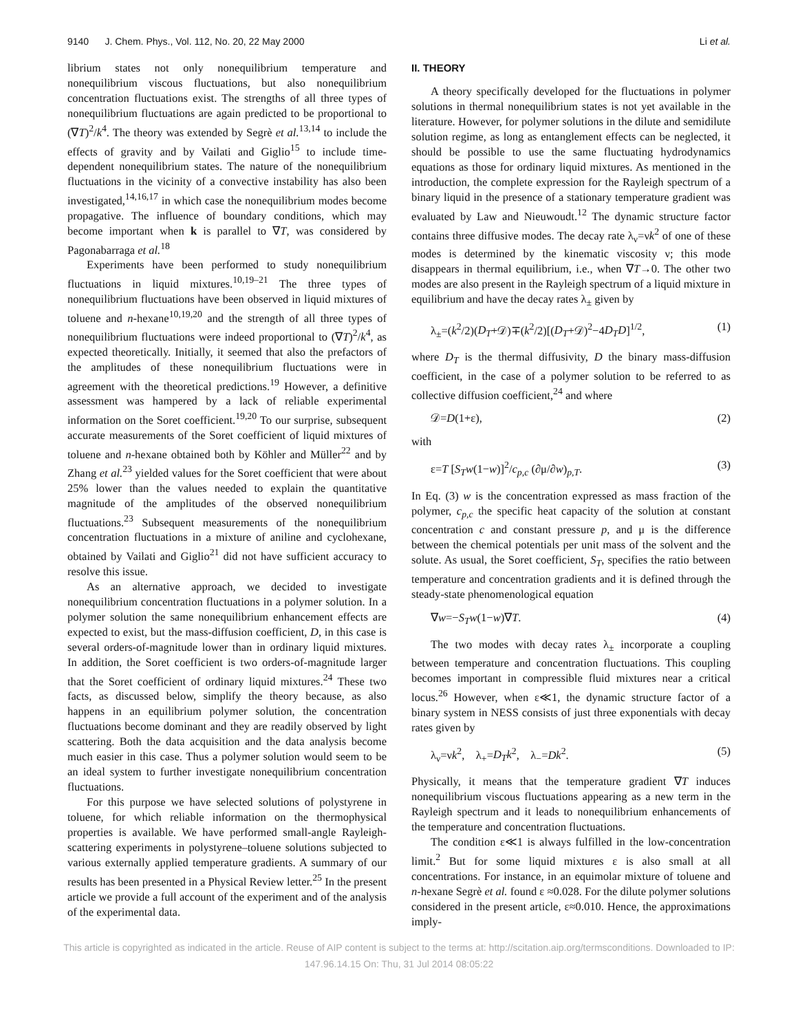9140 J. Chem. Phys., Vol. 112, No. 20, 22 May 2000 Li et al.
librium states not only nonequilibrium temperature and nonequilibrium viscous fluctuations, but also nonequilibrium concentration fluctuations exist. The strengths of all three types of nonequilibrium fluctuations are again predicted to be proportional to (∇T)<sup>2</sup>/k<sup>4</sup>. The theory was extended by Segrè et al.<sup>13,14</sup> to include the effects of gravity and by Vailati and Giglio<sup>15</sup> to include time-dependent nonequilibrium states. The nature of the nonequilibrium fluctuations in the vicinity of a convective instability has also been investigated,<sup>14,16,17</sup> in which case the nonequilibrium modes become propagative. The influence of boundary conditions, which may become important when k is parallel to ∇T, was considered by Pagonabarraga et al.<sup>18</sup>
Experiments have been performed to study nonequilibrium fluctuations in liquid mixtures.<sup>10,19–21</sup> The three types of nonequilibrium fluctuations have been observed in liquid mixtures of toluene and n-hexane<sup>10,19,20</sup> and the strength of all three types of nonequilibrium fluctuations were indeed proportional to (∇T)<sup>2</sup>/k<sup>4</sup>, as expected theoretically. Initially, it seemed that also the prefactors of the amplitudes of these nonequilibrium fluctuations were in agreement with the theoretical predictions.<sup>19</sup> However, a definitive assessment was hampered by a lack of reliable experimental information on the Soret coefficient.<sup>19,20</sup> To our surprise, subsequent accurate measurements of the Soret coefficient of liquid mixtures of toluene and n-hexane obtained both by Köhler and Müller<sup>22</sup> and by Zhang et al.<sup>23</sup> yielded values for the Soret coefficient that were about 25% lower than the values needed to explain the quantitative magnitude of the amplitudes of the observed nonequilibrium fluctuations.<sup>23</sup> Subsequent measurements of the nonequilibrium concentration fluctuations in a mixture of aniline and cyclohexane, obtained by Vailati and Giglio<sup>21</sup> did not have sufficient accuracy to resolve this issue.
As an alternative approach, we decided to investigate nonequilibrium concentration fluctuations in a polymer solution. In a polymer solution the same nonequilibrium enhancement effects are expected to exist, but the mass-diffusion coefficient, D, in this case is several orders-of-magnitude lower than in ordinary liquid mixtures. In addition, the Soret coefficient is two orders-of-magnitude larger that the Soret coefficient of ordinary liquid mixtures.<sup>24</sup> These two facts, as discussed below, simplify the theory because, as also happens in an equilibrium polymer solution, the concentration fluctuations become dominant and they are readily observed by light scattering. Both the data acquisition and the data analysis become much easier in this case. Thus a polymer solution would seem to be an ideal system to further investigate nonequilibrium concentration fluctuations.
For this purpose we have selected solutions of polystyrene in toluene, for which reliable information on the thermophysical properties is available. We have performed small-angle Rayleigh-scattering experiments in polystyrene–toluene solutions subjected to various externally applied temperature gradients. A summary of our results has been presented in a Physical Review letter.<sup>25</sup> In the present article we provide a full account of the experiment and of the analysis of the experimental data.
II. THEORY
A theory specifically developed for the fluctuations in polymer solutions in thermal nonequilibrium states is not yet available in the literature. However, for polymer solutions in the dilute and semidilute solution regime, as long as entanglement effects can be neglected, it should be possible to use the same fluctuating hydrodynamics equations as those for ordinary liquid mixtures. As mentioned in the introduction, the complete expression for the Rayleigh spectrum of a binary liquid in the presence of a stationary temperature gradient was evaluated by Law and Nieuwoudt.<sup>12</sup> The dynamic structure factor contains three diffusive modes. The decay rate λ<sub>ν</sub>=νk<sup>2</sup> of one of these modes is determined by the kinematic viscosity ν; this mode disappears in thermal equilibrium, i.e., when ∇T→0. The other two modes are also present in the Rayleigh spectrum of a liquid mixture in equilibrium and have the decay rates λ<sub>±</sub> given by
λ<sub>±</sub>=(k<sup>2</sup>/2)(D<sub>T</sub>+𝒟)∓(k<sup>2</sup>/2)[(D<sub>T</sub>+𝒟)<sup>2</sup>−4D<sub>T</sub>D]<sup>1/2</sup>, (1)
where D<sub>T</sub> is the thermal diffusivity, D the binary mass-diffusion coefficient, in the case of a polymer solution to be referred to as collective diffusion coefficient,<sup>24</sup> and where
𝒟=D(1+ε), (2)
with
ε=T [S<sub>T</sub>w(1−w)]<sup>2</sup>/c<sub>p,c</sub> (∂μ/∂w)<sub>p,T</sub>. (3)
In Eq. (3) w is the concentration expressed as mass fraction of the polymer, c<sub>p,c</sub> the specific heat capacity of the solution at constant concentration c and constant pressure p, and μ is the difference between the chemical potentials per unit mass of the solvent and the solute. As usual, the Soret coefficient, S<sub>T</sub>, specifies the ratio between temperature and concentration gradients and it is defined through the steady-state phenomenological equation
∇w=−S<sub>T</sub>w(1−w)∇T. (4)
The two modes with decay rates λ<sub>±</sub> incorporate a coupling between temperature and concentration fluctuations. This coupling becomes important in compressible fluid mixtures near a critical locus.<sup>26</sup> However, when ε≪1, the dynamic structure factor of a binary system in NESS consists of just three exponentials with decay rates given by
λ<sub>ν</sub>=νk<sup>2</sup>, λ<sub>+</sub>=D<sub>T</sub>k<sup>2</sup>, λ<sub>−</sub>=Dk<sup>2</sup>. (5)
Physically, it means that the temperature gradient ∇T induces nonequilibrium viscous fluctuations appearing as a new term in the Rayleigh spectrum and it leads to nonequilibrium enhancements of the temperature and concentration fluctuations.
The condition ε≪1 is always fulfilled in the low-concentration limit.<sup>2</sup> But for some liquid mixtures ε is also small at all concentrations. For instance, in an equimolar mixture of toluene and n-hexane Segrè et al. found ε ≈0.028. For the dilute polymer solutions considered in the present article, ε≈0.010. Hence, the approximations imply-
This article is copyrighted as indicated in the article. Reuse of AIP content is subject to the terms at: http://scitation.aip.org/termsconditions. Downloaded to IP:
147.96.14.15 On: Thu, 31 Jul 2014 08:05:22